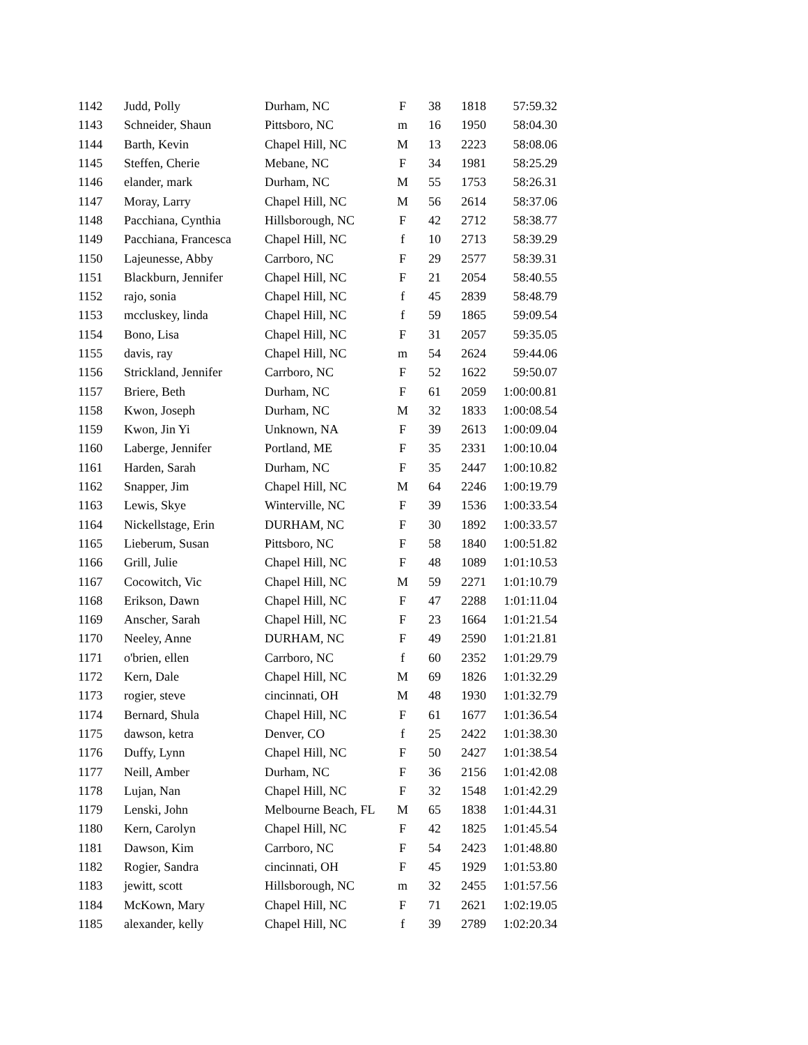| 1142 | Judd, Polly | Durham, NC | F | 38 | 1818 | 57:59.32 |
| 1143 | Schneider, Shaun | Pittsboro, NC | m | 16 | 1950 | 58:04.30 |
| 1144 | Barth, Kevin | Chapel Hill, NC | M | 13 | 2223 | 58:08.06 |
| 1145 | Steffen, Cherie | Mebane, NC | F | 34 | 1981 | 58:25.29 |
| 1146 | elander, mark | Durham, NC | M | 55 | 1753 | 58:26.31 |
| 1147 | Moray, Larry | Chapel Hill, NC | M | 56 | 2614 | 58:37.06 |
| 1148 | Pacchiana, Cynthia | Hillsborough, NC | F | 42 | 2712 | 58:38.77 |
| 1149 | Pacchiana, Francesca | Chapel Hill, NC | f | 10 | 2713 | 58:39.29 |
| 1150 | Lajeunesse, Abby | Carrboro, NC | F | 29 | 2577 | 58:39.31 |
| 1151 | Blackburn, Jennifer | Chapel Hill, NC | F | 21 | 2054 | 58:40.55 |
| 1152 | rajo, sonia | Chapel Hill, NC | f | 45 | 2839 | 58:48.79 |
| 1153 | mccluskey, linda | Chapel Hill, NC | f | 59 | 1865 | 59:09.54 |
| 1154 | Bono, Lisa | Chapel Hill, NC | F | 31 | 2057 | 59:35.05 |
| 1155 | davis, ray | Chapel Hill, NC | m | 54 | 2624 | 59:44.06 |
| 1156 | Strickland, Jennifer | Carrboro, NC | F | 52 | 1622 | 59:50.07 |
| 1157 | Briere, Beth | Durham, NC | F | 61 | 2059 | 1:00:00.81 |
| 1158 | Kwon, Joseph | Durham, NC | M | 32 | 1833 | 1:00:08.54 |
| 1159 | Kwon, Jin Yi | Unknown, NA | F | 39 | 2613 | 1:00:09.04 |
| 1160 | Laberge, Jennifer | Portland, ME | F | 35 | 2331 | 1:00:10.04 |
| 1161 | Harden, Sarah | Durham, NC | F | 35 | 2447 | 1:00:10.82 |
| 1162 | Snapper, Jim | Chapel Hill, NC | M | 64 | 2246 | 1:00:19.79 |
| 1163 | Lewis, Skye | Winterville, NC | F | 39 | 1536 | 1:00:33.54 |
| 1164 | Nickellstage, Erin | DURHAM, NC | F | 30 | 1892 | 1:00:33.57 |
| 1165 | Lieberum, Susan | Pittsboro, NC | F | 58 | 1840 | 1:00:51.82 |
| 1166 | Grill, Julie | Chapel Hill, NC | F | 48 | 1089 | 1:01:10.53 |
| 1167 | Cocowitch, Vic | Chapel Hill, NC | M | 59 | 2271 | 1:01:10.79 |
| 1168 | Erikson, Dawn | Chapel Hill, NC | F | 47 | 2288 | 1:01:11.04 |
| 1169 | Anscher, Sarah | Chapel Hill, NC | F | 23 | 1664 | 1:01:21.54 |
| 1170 | Neeley, Anne | DURHAM, NC | F | 49 | 2590 | 1:01:21.81 |
| 1171 | o'brien, ellen | Carrboro, NC | f | 60 | 2352 | 1:01:29.79 |
| 1172 | Kern, Dale | Chapel Hill, NC | M | 69 | 1826 | 1:01:32.29 |
| 1173 | rogier, steve | cincinnati, OH | M | 48 | 1930 | 1:01:32.79 |
| 1174 | Bernard, Shula | Chapel Hill, NC | F | 61 | 1677 | 1:01:36.54 |
| 1175 | dawson, ketra | Denver, CO | f | 25 | 2422 | 1:01:38.30 |
| 1176 | Duffy, Lynn | Chapel Hill, NC | F | 50 | 2427 | 1:01:38.54 |
| 1177 | Neill, Amber | Durham, NC | F | 36 | 2156 | 1:01:42.08 |
| 1178 | Lujan, Nan | Chapel Hill, NC | F | 32 | 1548 | 1:01:42.29 |
| 1179 | Lenski, John | Melbourne Beach, FL | M | 65 | 1838 | 1:01:44.31 |
| 1180 | Kern, Carolyn | Chapel Hill, NC | F | 42 | 1825 | 1:01:45.54 |
| 1181 | Dawson, Kim | Carrboro, NC | F | 54 | 2423 | 1:01:48.80 |
| 1182 | Rogier, Sandra | cincinnati, OH | F | 45 | 1929 | 1:01:53.80 |
| 1183 | jewitt, scott | Hillsborough, NC | m | 32 | 2455 | 1:01:57.56 |
| 1184 | McKown, Mary | Chapel Hill, NC | F | 71 | 2621 | 1:02:19.05 |
| 1185 | alexander, kelly | Chapel Hill, NC | f | 39 | 2789 | 1:02:20.34 |